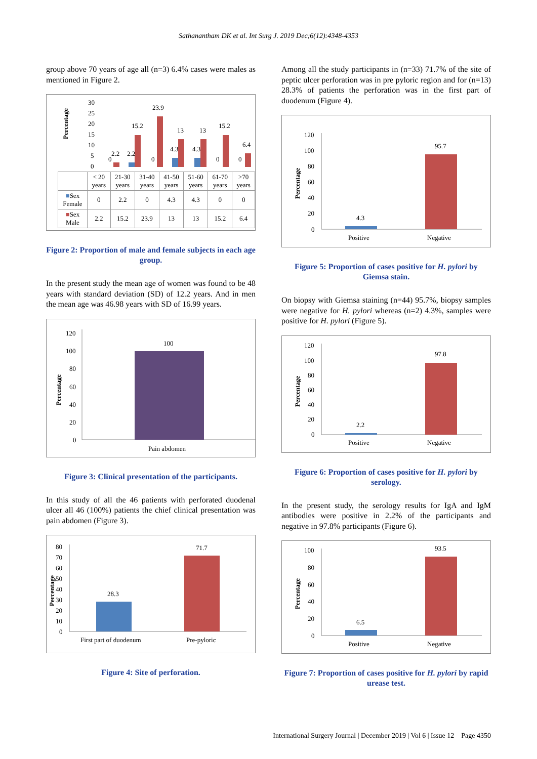Sathanantham DK et al. Int Surg J. 2019 Dec;6(12):4348-4353
group above 70 years of age all (n=3) 6.4% cases were males as mentioned in Figure 2.
Percentage
30
25
20
15
10
5
0
0
2.2
2.2
15.2
23.9
0
4.3
13
4.3
13
15.2
0
6.4
0
| | < 20 years | 21-30 years | 31-40 years | 41-50 years | 51-60 years | 61-70 years | >70 years |
| ■ Sex Female | 0 | 2.2 | 0 | 4.3 | 4.3 | 0 | 0 |
| ■ Sex Male | 2.2 | 15.2 | 23.9 | 13 | 13 | 15.2 | 6.4 |
Figure 2: Proportion of male and female subjects in each age group.
In the present study the mean age of women was found to be 48 years with standard deviation (SD) of 12.2 years. And in men the mean age was 46.98 years with SD of 16.99 years.
Percentage
120
100
80
60
40
20
0
100
Pain abdomen
Figure 3: Clinical presentation of the participants.
In this study of all the 46 patients with perforated duodenal ulcer all 46 (100%) patients the chief clinical presentation was pain abdomen (Figure 3).
Percentage
80
70
60
50
40
30
20
10
0
28.3
71.7
First part of duodenum
Pre-pyloric
Figure 4: Site of perforation.
Among all the study participants in (n=33) 71.7% of the site of peptic ulcer perforation was in pre pyloric region and for (n=13) 28.3% of patients the perforation was in the first part of duodenum (Figure 4).
Percentage
120
100
80
60
40
20
0
4.3
95.7
Positive
Negative
Figure 5: Proportion of cases positive for H. pylori by Giemsa stain.
On biopsy with Giemsa staining (n=44) 95.7%, biopsy samples were negative for H. pylori whereas (n=2) 4.3%, samples were positive for H. pylori (Figure 5).
Percentage
120
100
80
60
40
20
0
2.2
97.8
Positive
Negative
Figure 6: Proportion of cases positive for H. pylori by serology.
In the present study, the serology results for IgA and IgM antibodies were positive in 2.2% of the participants and negative in 97.8% participants (Figure 6).
Percentage
100
80
60
40
20
0
6.5
93.5
Positive
Negative
Figure 7: Proportion of cases positive for H. pylori by rapid urease test.
International Surgery Journal | December 2019 | Vol 6 | Issue 12 Page 4350